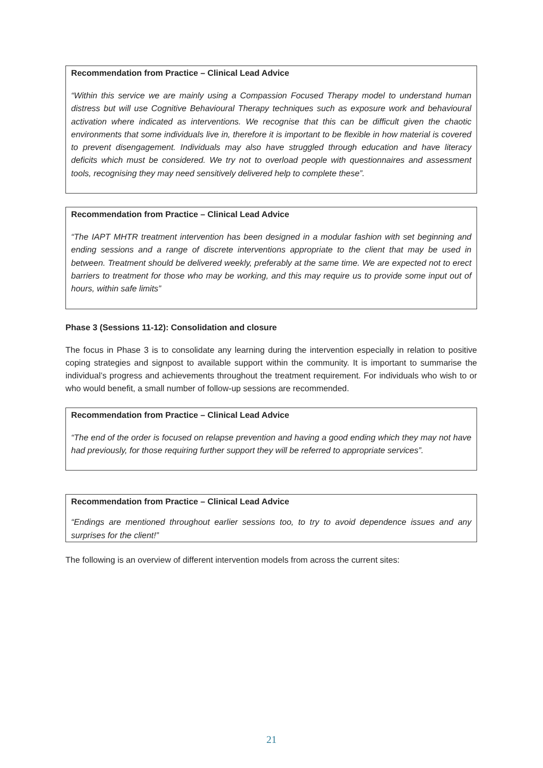Recommendation from Practice – Clinical Lead Advice
“Within this service we are mainly using a Compassion Focused Therapy model to understand human distress but will use Cognitive Behavioural Therapy techniques such as exposure work and behavioural activation where indicated as interventions. We recognise that this can be difficult given the chaotic environments that some individuals live in, therefore it is important to be flexible in how material is covered to prevent disengagement. Individuals may also have struggled through education and have literacy deficits which must be considered. We try not to overload people with questionnaires and assessment tools, recognising they may need sensitively delivered help to complete these”.
Recommendation from Practice – Clinical Lead Advice
“The IAPT MHTR treatment intervention has been designed in a modular fashion with set beginning and ending sessions and a range of discrete interventions appropriate to the client that may be used in between. Treatment should be delivered weekly, preferably at the same time. We are expected not to erect barriers to treatment for those who may be working, and this may require us to provide some input out of hours, within safe limits”
Phase 3 (Sessions 11-12): Consolidation and closure
The focus in Phase 3 is to consolidate any learning during the intervention especially in relation to positive coping strategies and signpost to available support within the community. It is important to summarise the individual’s progress and achievements throughout the treatment requirement. For individuals who wish to or who would benefit, a small number of follow-up sessions are recommended.
Recommendation from Practice – Clinical Lead Advice
“The end of the order is focused on relapse prevention and having a good ending which they may not have had previously, for those requiring further support they will be referred to appropriate services”.
Recommendation from Practice – Clinical Lead Advice
“Endings are mentioned throughout earlier sessions too, to try to avoid dependence issues and any surprises for the client!”
The following is an overview of different intervention models from across the current sites:
21